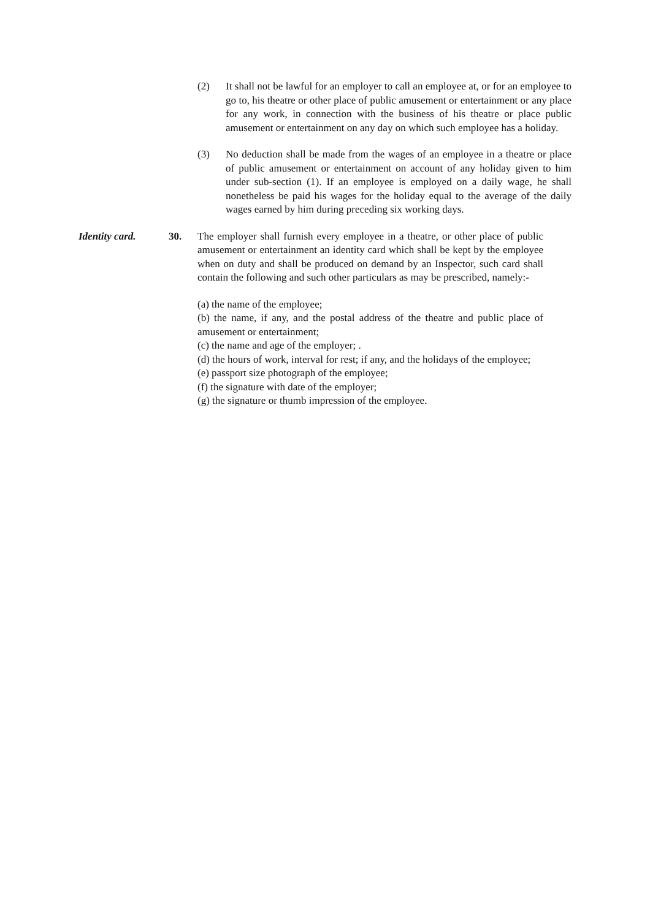(2) It shall not be lawful for an employer to call an employee at, or for an employee to go to, his theatre or other place of public amusement or entertainment or any place for any work, in connection with the business of his theatre or place public amusement or entertainment on any day on which such employee has a holiday.
(3) No deduction shall be made from the wages of an employee in a theatre or place of public amusement or entertainment on account of any holiday given to him under sub-section (1). If an employee is employed on a daily wage, he shall nonetheless be paid his wages for the holiday equal to the average of the daily wages earned by him during preceding six working days.
Identity card. 30. The employer shall furnish every employee in a theatre, or other place of public amusement or entertainment an identity card which shall be kept by the employee when on duty and shall be produced on demand by an Inspector, such card shall contain the following and such other particulars as may be prescribed, namely:-
(a) the name of the employee;
(b) the name, if any, and the postal address of the theatre and public place of amusement or entertainment;
(c) the name and age of the employer; .
(d) the hours of work, interval for rest; if any, and the holidays of the employee;
(e) passport size photograph of the employee;
(f) the signature with date of the employer;
(g) the signature or thumb impression of the employee.